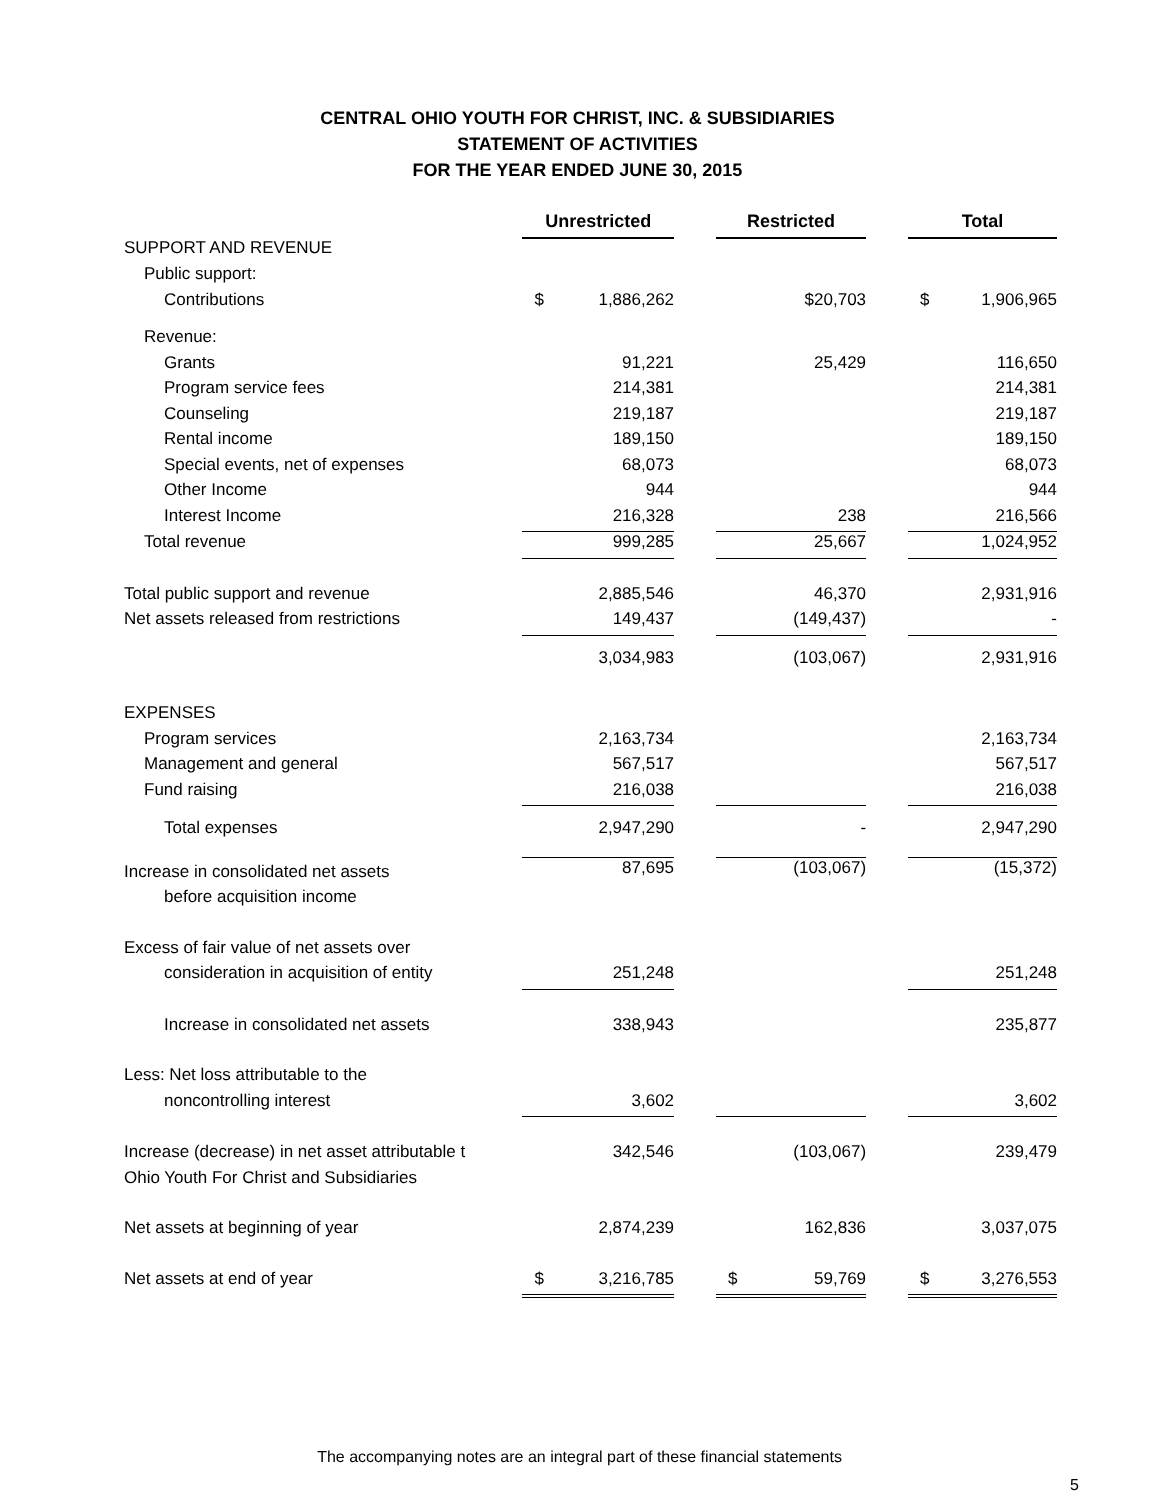CENTRAL OHIO YOUTH FOR CHRIST, INC. & SUBSIDIARIES
STATEMENT OF ACTIVITIES
FOR THE YEAR ENDED JUNE 30, 2015
| | Unrestricted | | Restricted | | Total |
| SUPPORT AND REVENUE | | | | | |
| Public support: | | | | | |
| Contributions | $ 1,886,262 | | $20,703 | | $ 1,906,965 |
| Revenue: | | | | | |
| Grants | 91,221 | | 25,429 | | 116,650 |
| Program service fees | 214,381 | | | | 214,381 |
| Counseling | 219,187 | | | | 219,187 |
| Rental income | 189,150 | | | | 189,150 |
| Special events, net of expenses | 68,073 | | | | 68,073 |
| Other Income | 944 | | | | 944 |
| Interest Income | 216,328 | | 238 | | 216,566 |
| Total revenue | 999,285 | | 25,667 | | 1,024,952 |
| Total public support and revenue | 2,885,546 | | 46,370 | | 2,931,916 |
| Net assets released from restrictions | 149,437 | | (149,437) | | - |
| | 3,034,983 | | (103,067) | | 2,931,916 |
| EXPENSES | | | | | |
| Program services | 2,163,734 | | | | 2,163,734 |
| Management and general | 567,517 | | | | 567,517 |
| Fund raising | 216,038 | | | | 216,038 |
| Total expenses | 2,947,290 | | - | | 2,947,290 |
| Increase in consolidated net assets | 87,695 | | (103,067) | | (15,372) |
| before acquisition income | | | | | |
| Excess of fair value of net assets over | | | | | |
| consideration in acquisition of entity | 251,248 | | | | 251,248 |
| Increase in consolidated net assets | 338,943 | | | | 235,877 |
| Less: Net loss attributable to the | | | | | |
| noncontrolling interest | 3,602 | | | | 3,602 |
| Increase (decrease) in net asset attributable t | 342,546 | | (103,067) | | 239,479 |
| Ohio Youth For Christ and Subsidiaries | | | | | |
| Net assets at beginning of year | 2,874,239 | | 162,836 | | 3,037,075 |
| Net assets at end of year | $ 3,216,785 | | $ 59,769 | | $ 3,276,553 |
The accompanying notes are an integral part of these financial statements
5